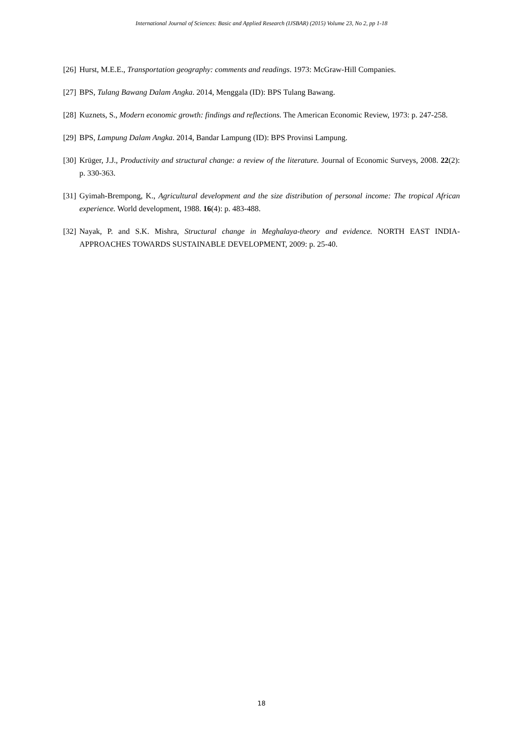International Journal of Sciences: Basic and Applied Research (IJSBAR) (2015) Volume 23, No 2, pp 1-18
[26] Hurst, M.E.E., Transportation geography: comments and readings. 1973: McGraw-Hill Companies.
[27] BPS, Tulang Bawang Dalam Angka. 2014, Menggala (ID): BPS Tulang Bawang.
[28] Kuznets, S., Modern economic growth: findings and reflections. The American Economic Review, 1973: p. 247-258.
[29] BPS, Lampung Dalam Angka. 2014, Bandar Lampung (ID): BPS Provinsi Lampung.
[30] Krüger, J.J., Productivity and structural change: a review of the literature. Journal of Economic Surveys, 2008. 22(2): p. 330-363.
[31] Gyimah-Brempong, K., Agricultural development and the size distribution of personal income: The tropical African experience. World development, 1988. 16(4): p. 483-488.
[32] Nayak, P. and S.K. Mishra, Structural change in Meghalaya-theory and evidence. NORTH EAST INDIA-APPROACHES TOWARDS SUSTAINABLE DEVELOPMENT, 2009: p. 25-40.
18